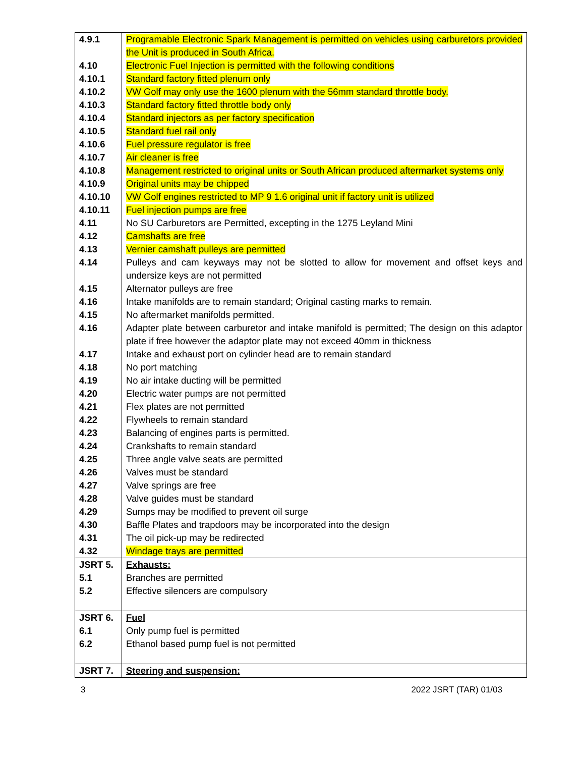| 4.9.1 | Programable Electronic Spark Management is permitted on vehicles using carburetors provided the Unit is produced in South Africa. |
| 4.10 | Electronic Fuel Injection is permitted with the following conditions |
| 4.10.1 | Standard factory fitted plenum only |
| 4.10.2 | VW Golf may only use the 1600 plenum with the 56mm standard throttle body. |
| 4.10.3 | Standard factory fitted throttle body only |
| 4.10.4 | Standard injectors as per factory specification |
| 4.10.5 | Standard fuel rail only |
| 4.10.6 | Fuel pressure regulator is free |
| 4.10.7 | Air cleaner is free |
| 4.10.8 | Management restricted to original units or South African produced aftermarket systems only |
| 4.10.9 | Original units may be chipped |
| 4.10.10 | VW Golf engines restricted to MP 9 1.6 original unit if factory unit is utilized |
| 4.10.11 | Fuel injection pumps are free |
| 4.11 | No SU Carburetors are Permitted, excepting in the 1275 Leyland Mini |
| 4.12 | Camshafts are free |
| 4.13 | Vernier camshaft pulleys are permitted |
| 4.14 | Pulleys and cam keyways may not be slotted to allow for movement and offset keys and undersize keys are not permitted |
| 4.15 | Alternator pulleys are free |
| 4.16 | Intake manifolds are to remain standard; Original casting marks to remain. |
| 4.15 | No aftermarket manifolds permitted. |
| 4.16 | Adapter plate between carburetor and intake manifold is permitted; The design on this adaptor plate if free however the adaptor plate may not exceed 40mm in thickness |
| 4.17 | Intake and exhaust port on cylinder head are to remain standard |
| 4.18 | No port matching |
| 4.19 | No air intake ducting will be permitted |
| 4.20 | Electric water pumps are not permitted |
| 4.21 | Flex plates are not permitted |
| 4.22 | Flywheels to remain standard |
| 4.23 | Balancing of engines parts is permitted. |
| 4.24 | Crankshafts to remain standard |
| 4.25 | Three angle valve seats are permitted |
| 4.26 | Valves must be standard |
| 4.27 | Valve springs are free |
| 4.28 | Valve guides must be standard |
| 4.29 | Sumps may be modified to prevent oil surge |
| 4.30 | Baffle Plates and trapdoors may be incorporated into the design |
| 4.31 | The oil pick-up may be redirected |
| 4.32 | Windage trays are permitted |
| JSRT 5. | Exhausts: |
| 5.1 | Branches are permitted |
| 5.2 | Effective silencers are compulsory |
| JSRT 6. | Fuel |
| 6.1 | Only pump fuel is permitted |
| 6.2 | Ethanol based pump fuel is not permitted |
| JSRT 7. | Steering and suspension: |
3 2022 JSRT (TAR) 01/03